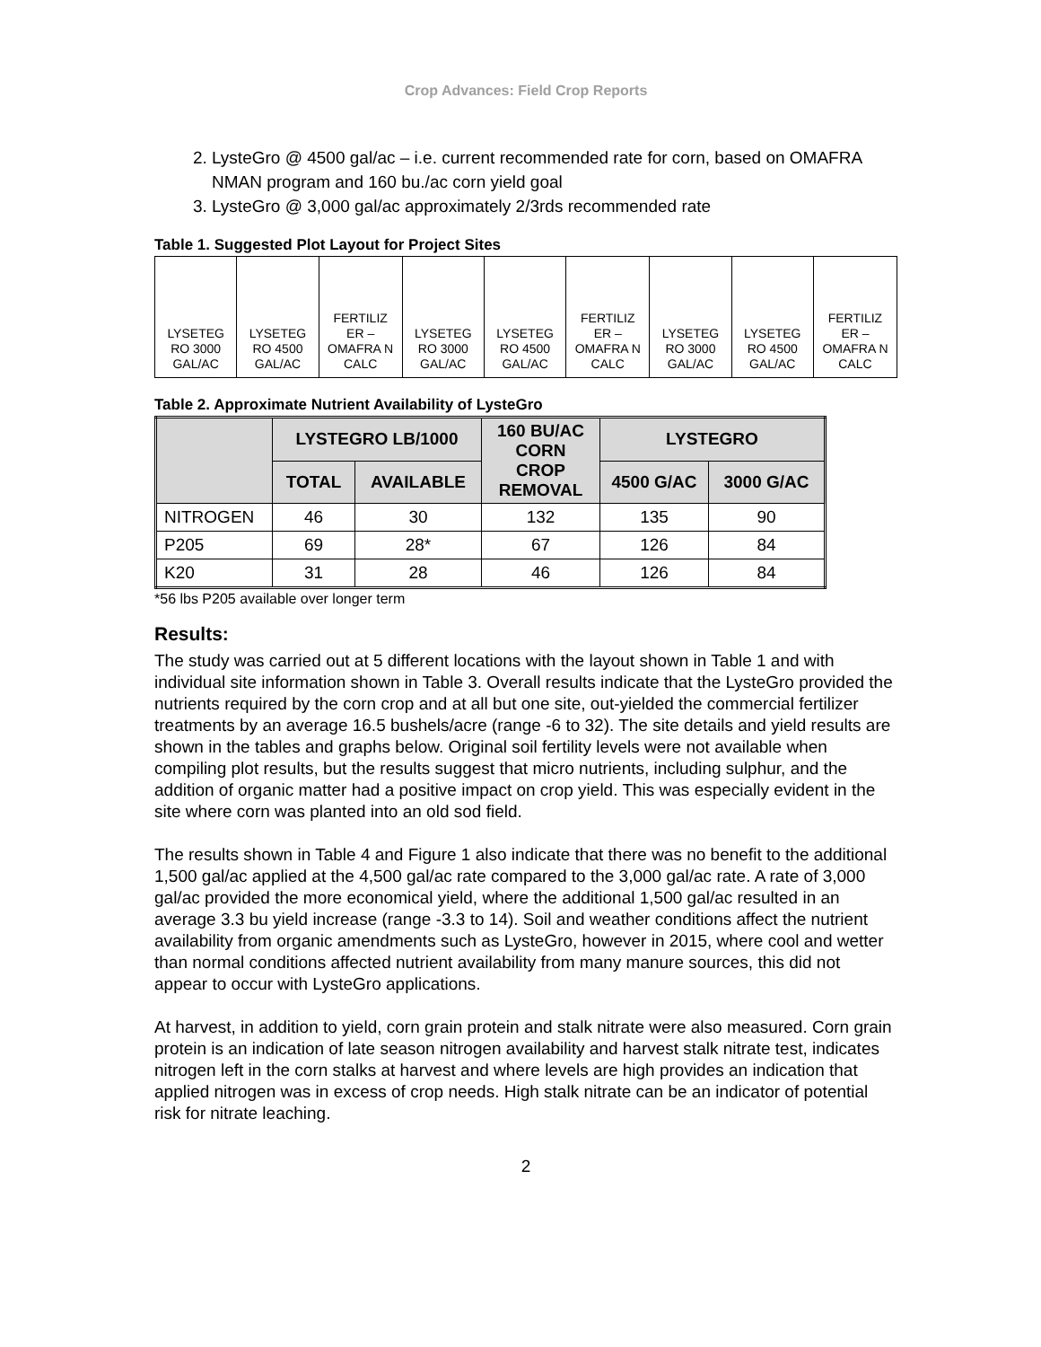Crop Advances: Field Crop Reports
2. LysteGro @ 4500 gal/ac – i.e. current recommended rate for corn, based on OMAFRA NMAN program and 160 bu./ac corn yield goal
3. LysteGro @ 3,000 gal/ac approximately 2/3rds recommended rate
Table 1. Suggested Plot Layout for Project Sites
| LYSETEG RO 3000 GAL/AC | LYSETEG RO 4500 GAL/AC | FERTILIZ ER – OMAFRA N CALC | LYSETEG RO 3000 GAL/AC | LYSETEG RO 4500 GAL/AC | FERTILIZ ER – OMAFRA N CALC | LYSETEG RO 3000 GAL/AC | LYSETEG RO 4500 GAL/AC | FERTILIZ ER – OMAFRA N CALC |
Table 2. Approximate Nutrient Availability of LysteGro
| | LYSTEGRO LB/1000 | | 160 BU/AC CORN CROP REMOVAL | LYSTEGRO | |
| --- | --- | --- | --- | --- | --- |
| | TOTAL | AVAILABLE | | 4500 G/AC | 3000 G/AC |
| NITROGEN | 46 | 30 | 132 | 135 | 90 |
| P205 | 69 | 28* | 67 | 126 | 84 |
| K20 | 31 | 28 | 46 | 126 | 84 |
*56 lbs P205 available over longer term
Results:
The study was carried out at 5 different locations with the layout shown in Table 1 and with individual site information shown in Table 3. Overall results indicate that the LysteGro provided the nutrients required by the corn crop and at all but one site, out-yielded the commercial fertilizer treatments by an average 16.5 bushels/acre (range -6 to 32). The site details and yield results are shown in the tables and graphs below. Original soil fertility levels were not available when compiling plot results, but the results suggest that micro nutrients, including sulphur, and the addition of organic matter had a positive impact on crop yield. This was especially evident in the site where corn was planted into an old sod field.
The results shown in Table 4 and Figure 1 also indicate that there was no benefit to the additional 1,500 gal/ac applied at the 4,500 gal/ac rate compared to the 3,000 gal/ac rate. A rate of 3,000 gal/ac provided the more economical yield, where the additional 1,500 gal/ac resulted in an average 3.3 bu yield increase (range -3.3 to 14). Soil and weather conditions affect the nutrient availability from organic amendments such as LysteGro, however in 2015, where cool and wetter than normal conditions affected nutrient availability from many manure sources, this did not appear to occur with LysteGro applications.
At harvest, in addition to yield, corn grain protein and stalk nitrate were also measured. Corn grain protein is an indication of late season nitrogen availability and harvest stalk nitrate test, indicates nitrogen left in the corn stalks at harvest and where levels are high provides an indication that applied nitrogen was in excess of crop needs. High stalk nitrate can be an indicator of potential risk for nitrate leaching.
2